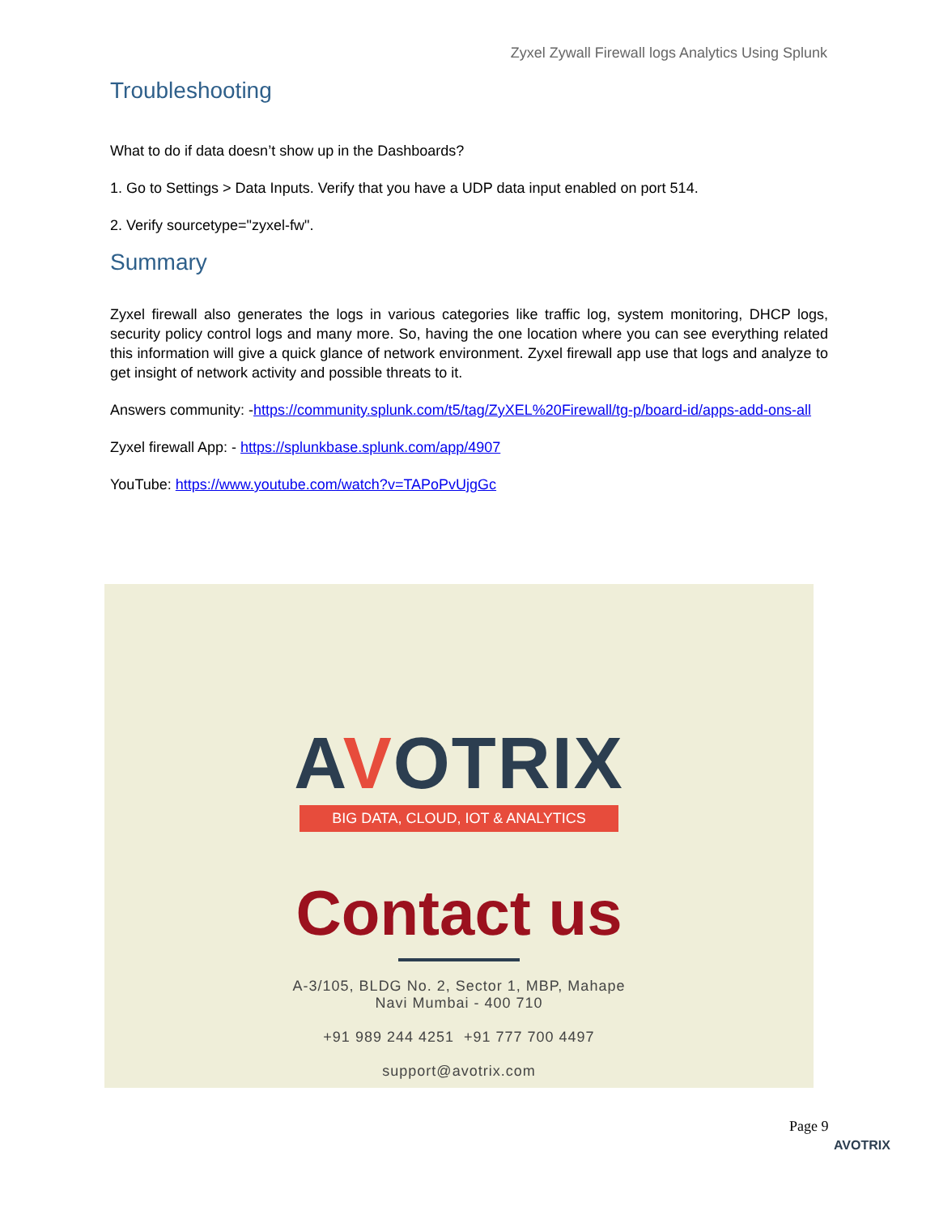Zyxel Zywall Firewall logs Analytics Using Splunk
Troubleshooting
What to do if data doesn’t show up in the Dashboards?
1. Go to Settings > Data Inputs. Verify that you have a UDP data input enabled on port 514.
2. Verify sourcetype="zyxel-fw".
Summary
Zyxel firewall also generates the logs in various categories like traffic log, system monitoring, DHCP logs, security policy control logs and many more. So, having the one location where you can see everything related this information will give a quick glance of network environment. Zyxel firewall app use that logs and analyze to get insight of network activity and possible threats to it.
Answers community: -https://community.splunk.com/t5/tag/ZyXEL%20Firewall/tg-p/board-id/apps-add-ons-all
Zyxel firewall App: - https://splunkbase.splunk.com/app/4907
YouTube: https://www.youtube.com/watch?v=TAPoPvUjgGc
AVOTRIX
BIG DATA, CLOUD, IOT & ANALYTICS
Contact us
A-3/105, BLDG No. 2, Sector 1, MBP, Mahape
Navi Mumbai - 400 710
+91 989 244 4251 +91 777 700 4497
support@avotrix.com
Page 9
AVOTRIX